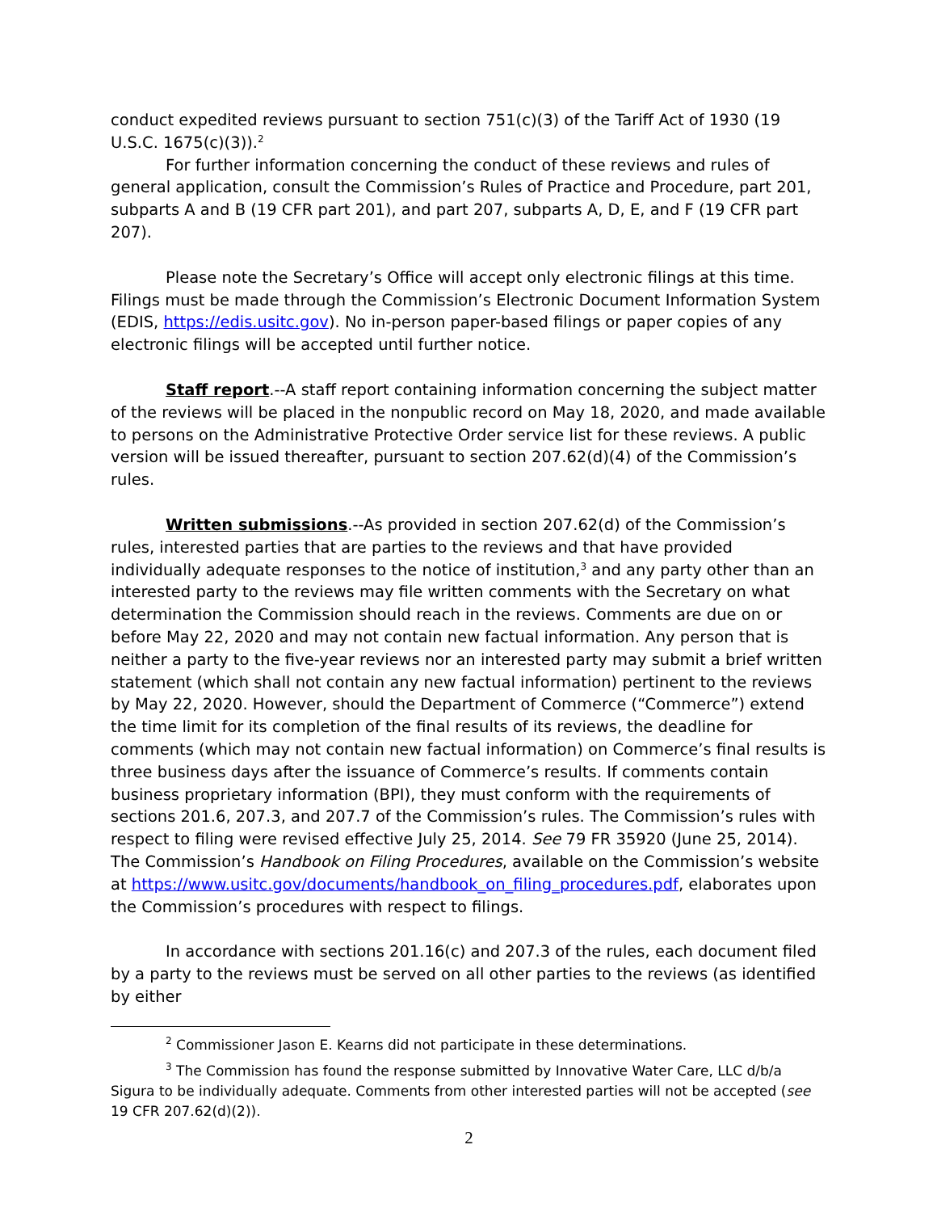conduct expedited reviews pursuant to section 751(c)(3) of the Tariff Act of 1930 (19 U.S.C. 1675(c)(3)).<sup>2</sup>
For further information concerning the conduct of these reviews and rules of general application, consult the Commission’s Rules of Practice and Procedure, part 201, subparts A and B (19 CFR part 201), and part 207, subparts A, D, E, and F (19 CFR part 207).
Please note the Secretary’s Office will accept only electronic filings at this time. Filings must be made through the Commission’s Electronic Document Information System (EDIS, https://edis.usitc.gov). No in-person paper-based filings or paper copies of any electronic filings will be accepted until further notice.
Staff report.--A staff report containing information concerning the subject matter of the reviews will be placed in the nonpublic record on May 18, 2020, and made available to persons on the Administrative Protective Order service list for these reviews. A public version will be issued thereafter, pursuant to section 207.62(d)(4) of the Commission’s rules.
Written submissions.--As provided in section 207.62(d) of the Commission’s rules, interested parties that are parties to the reviews and that have provided individually adequate responses to the notice of institution,<sup>3</sup> and any party other than an interested party to the reviews may file written comments with the Secretary on what determination the Commission should reach in the reviews. Comments are due on or before May 22, 2020 and may not contain new factual information. Any person that is neither a party to the five-year reviews nor an interested party may submit a brief written statement (which shall not contain any new factual information) pertinent to the reviews by May 22, 2020. However, should the Department of Commerce (“Commerce”) extend the time limit for its completion of the final results of its reviews, the deadline for comments (which may not contain new factual information) on Commerce’s final results is three business days after the issuance of Commerce’s results. If comments contain business proprietary information (BPI), they must conform with the requirements of sections 201.6, 207.3, and 207.7 of the Commission’s rules. The Commission’s rules with respect to filing were revised effective July 25, 2014. See 79 FR 35920 (June 25, 2014). The Commission’s Handbook on Filing Procedures, available on the Commission’s website at https://www.usitc.gov/documents/handbook_on_filing_procedures.pdf, elaborates upon the Commission’s procedures with respect to filings.
In accordance with sections 201.16(c) and 207.3 of the rules, each document filed by a party to the reviews must be served on all other parties to the reviews (as identified by either
<sup>2</sup> Commissioner Jason E. Kearns did not participate in these determinations.
<sup>3</sup> The Commission has found the response submitted by Innovative Water Care, LLC d/b/a Sigura to be individually adequate. Comments from other interested parties will not be accepted (see 19 CFR 207.62(d)(2)).
2